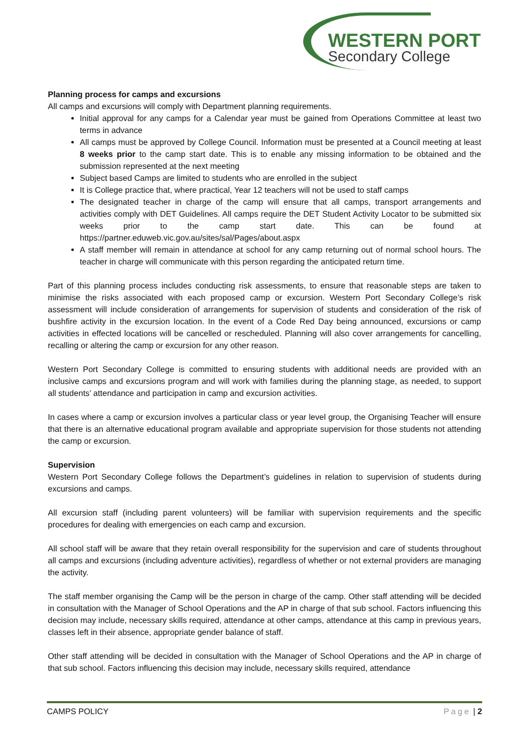WESTERN PORT
Secondary College
Planning process for camps and excursions
All camps and excursions will comply with Department planning requirements.
Initial approval for any camps for a Calendar year must be gained from Operations Committee at least two terms in advance
All camps must be approved by College Council. Information must be presented at a Council meeting at least 8 weeks prior to the camp start date. This is to enable any missing information to be obtained and the submission represented at the next meeting
Subject based Camps are limited to students who are enrolled in the subject
It is College practice that, where practical, Year 12 teachers will not be used to staff camps
The designated teacher in charge of the camp will ensure that all camps, transport arrangements and activities comply with DET Guidelines. All camps require the DET Student Activity Locator to be submitted six weeks prior to the camp start date. This can be found at https://partner.eduweb.vic.gov.au/sites/sal/Pages/about.aspx
A staff member will remain in attendance at school for any camp returning out of normal school hours. The teacher in charge will communicate with this person regarding the anticipated return time.
Part of this planning process includes conducting risk assessments, to ensure that reasonable steps are taken to minimise the risks associated with each proposed camp or excursion. Western Port Secondary College’s risk assessment will include consideration of arrangements for supervision of students and consideration of the risk of bushfire activity in the excursion location. In the event of a Code Red Day being announced, excursions or camp activities in effected locations will be cancelled or rescheduled. Planning will also cover arrangements for cancelling, recalling or altering the camp or excursion for any other reason.
Western Port Secondary College is committed to ensuring students with additional needs are provided with an inclusive camps and excursions program and will work with families during the planning stage, as needed, to support all students’ attendance and participation in camp and excursion activities.
In cases where a camp or excursion involves a particular class or year level group, the Organising Teacher will ensure that there is an alternative educational program available and appropriate supervision for those students not attending the camp or excursion.
Supervision
Western Port Secondary College follows the Department’s guidelines in relation to supervision of students during excursions and camps.
All excursion staff (including parent volunteers) will be familiar with supervision requirements and the specific procedures for dealing with emergencies on each camp and excursion.
All school staff will be aware that they retain overall responsibility for the supervision and care of students throughout all camps and excursions (including adventure activities), regardless of whether or not external providers are managing the activity.
The staff member organising the Camp will be the person in charge of the camp. Other staff attending will be decided in consultation with the Manager of School Operations and the AP in charge of that sub school. Factors influencing this decision may include, necessary skills required, attendance at other camps, attendance at this camp in previous years, classes left in their absence, appropriate gender balance of staff.
Other staff attending will be decided in consultation with the Manager of School Operations and the AP in charge of that sub school. Factors influencing this decision may include, necessary skills required, attendance
CAMPS POLICY Page | 2